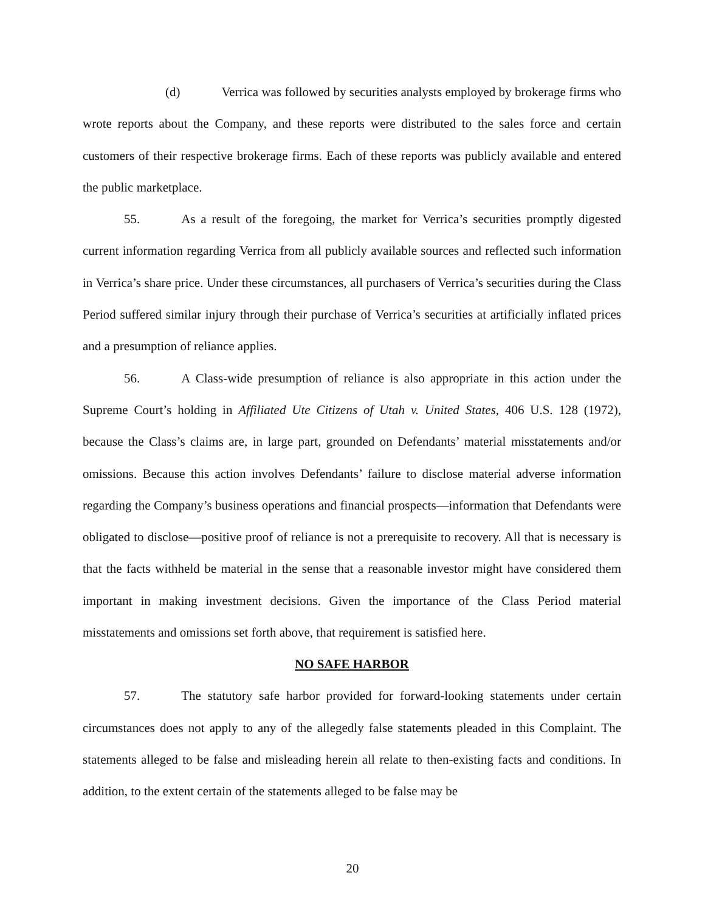(d) Verrica was followed by securities analysts employed by brokerage firms who wrote reports about the Company, and these reports were distributed to the sales force and certain customers of their respective brokerage firms. Each of these reports was publicly available and entered the public marketplace.
55. As a result of the foregoing, the market for Verrica’s securities promptly digested current information regarding Verrica from all publicly available sources and reflected such information in Verrica’s share price. Under these circumstances, all purchasers of Verrica’s securities during the Class Period suffered similar injury through their purchase of Verrica’s securities at artificially inflated prices and a presumption of reliance applies.
56. A Class-wide presumption of reliance is also appropriate in this action under the Supreme Court’s holding in Affiliated Ute Citizens of Utah v. United States, 406 U.S. 128 (1972), because the Class’s claims are, in large part, grounded on Defendants’ material misstatements and/or omissions. Because this action involves Defendants’ failure to disclose material adverse information regarding the Company’s business operations and financial prospects—information that Defendants were obligated to disclose—positive proof of reliance is not a prerequisite to recovery. All that is necessary is that the facts withheld be material in the sense that a reasonable investor might have considered them important in making investment decisions. Given the importance of the Class Period material misstatements and omissions set forth above, that requirement is satisfied here.
NO SAFE HARBOR
57. The statutory safe harbor provided for forward-looking statements under certain circumstances does not apply to any of the allegedly false statements pleaded in this Complaint. The statements alleged to be false and misleading herein all relate to then-existing facts and conditions. In addition, to the extent certain of the statements alleged to be false may be
20